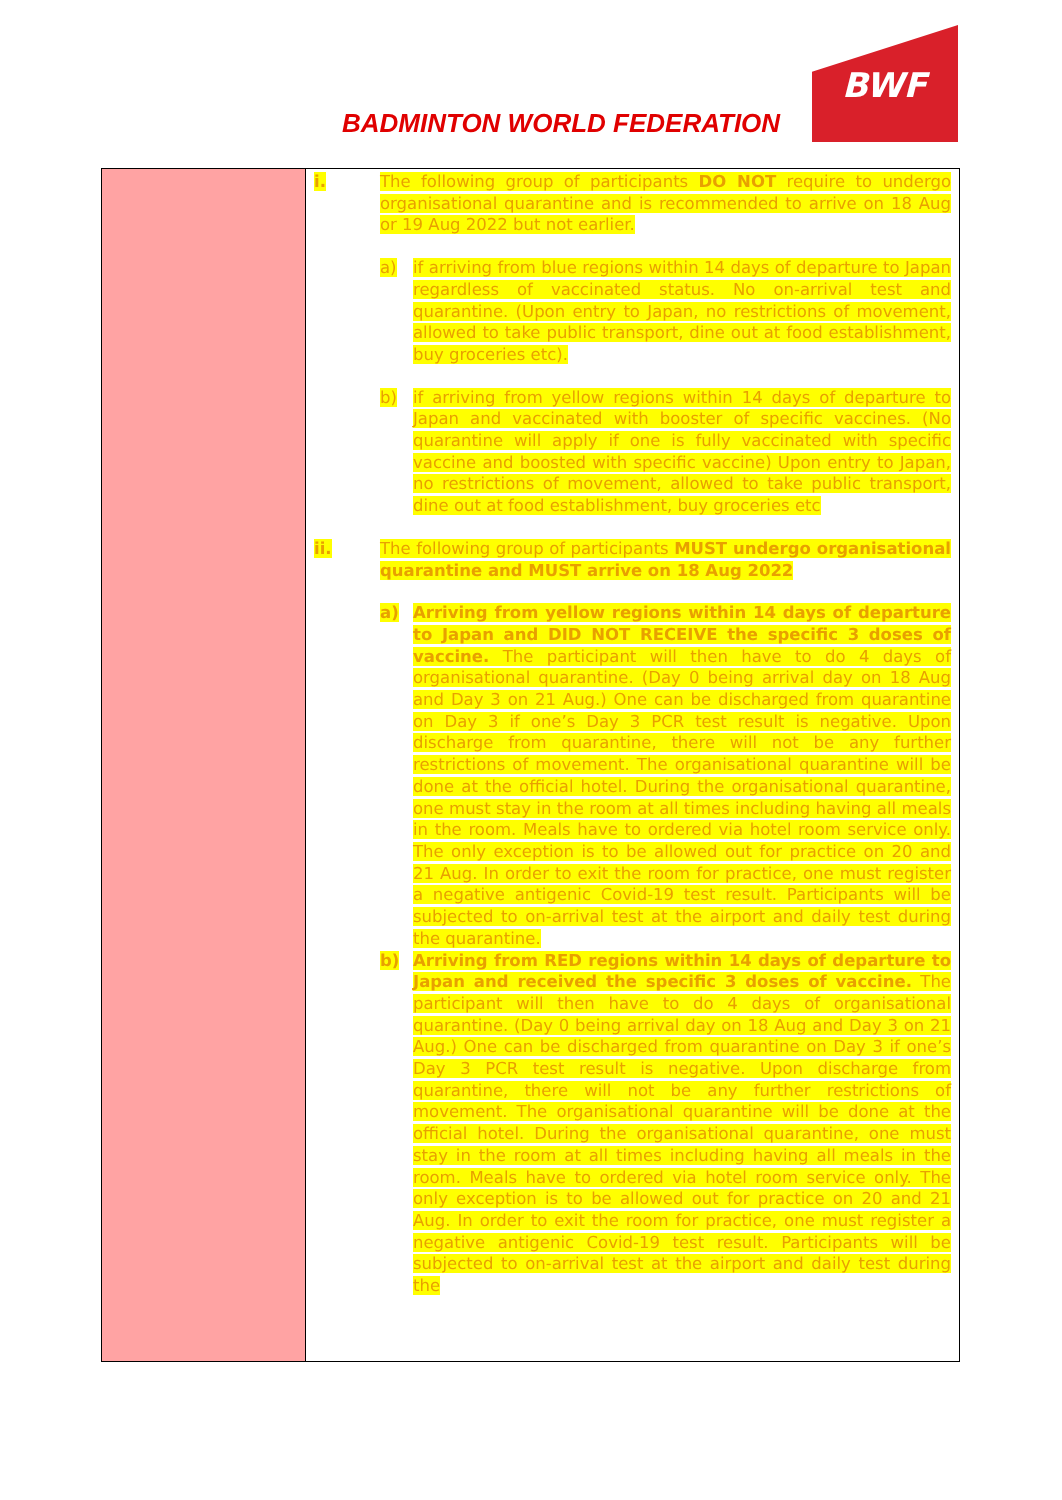BADMINTON WORLD FEDERATION
BWF
| | i. The following group of participants DO NOT require to undergo organisational quarantine and is recommended to arrive on 18 Aug or 19 Aug 2022 but not earlier. a) if arriving from blue regions within 14 days of departure to Japan regardless of vaccinated status. No on-arrival test and quarantine. (Upon entry to Japan, no restrictions of movement, allowed to take public transport, dine out at food establishment, buy groceries etc). b) if arriving from yellow regions within 14 days of departure to Japan and vaccinated with booster of specific vaccines. (No quarantine will apply if one is fully vaccinated with specific vaccine and boosted with specific vaccine) Upon entry to Japan, no restrictions of movement, allowed to take public transport, dine out at food establishment, buy groceries etc ii. The following group of participants MUST undergo organisational quarantine and MUST arrive on 18 Aug 2022 a) Arriving from yellow regions within 14 days of departure to Japan and DID NOT RECEIVE the specific 3 doses of vaccine. The participant will then have to do 4 days of organisational quarantine. (Day 0 being arrival day on 18 Aug and Day 3 on 21 Aug.) One can be discharged from quarantine on Day 3 if one’s Day 3 PCR test result is negative. Upon discharge from quarantine, there will not be any further restrictions of movement. The organisational quarantine will be done at the official hotel. During the organisational quarantine, one must stay in the room at all times including having all meals in the room. Meals have to ordered via hotel room service only. The only exception is to be allowed out for practice on 20 and 21 Aug. In order to exit the room for practice, one must register a negative antigenic Covid-19 test result. Participants will be subjected to on-arrival test at the airport and daily test during the quarantine. b) Arriving from RED regions within 14 days of departure to Japan and received the specific 3 doses of vaccine. The participant will then have to do 4 days of organisational quarantine. (Day 0 being arrival day on 18 Aug and Day 3 on 21 Aug.) One can be discharged from quarantine on Day 3 if one’s Day 3 PCR test result is negative. Upon discharge from quarantine, there will not be any further restrictions of movement. The organisational quarantine will be done at the official hotel. During the organisational quarantine, one must stay in the room at all times including having all meals in the room. Meals have to ordered via hotel room service only. The only exception is to be allowed out for practice on 20 and 21 Aug. In order to exit the room for practice, one must register a negative antigenic Covid-19 test result. Participants will be subjected to on-arrival test at the airport and daily test during the |